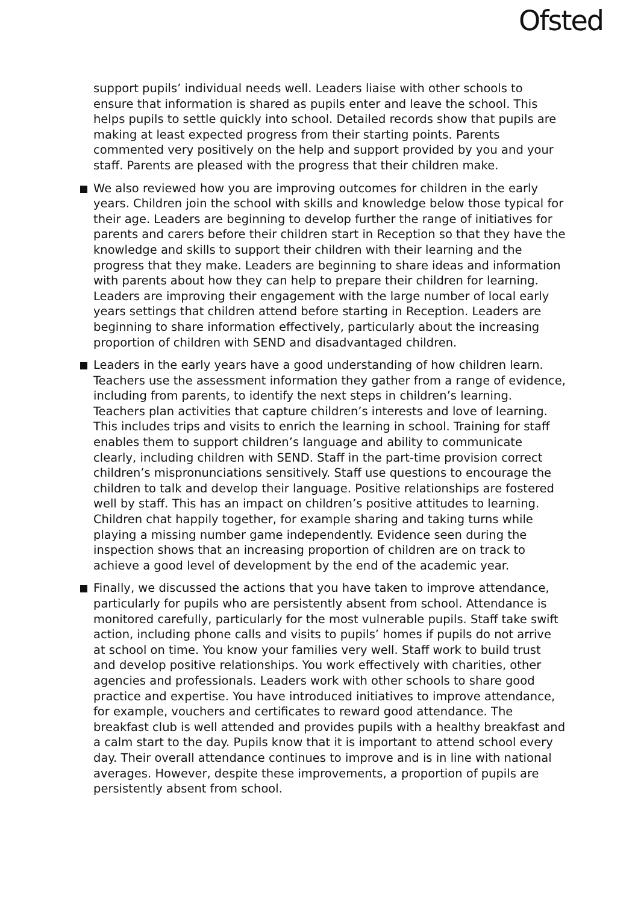Ofsted
support pupils’ individual needs well. Leaders liaise with other schools to ensure that information is shared as pupils enter and leave the school. This helps pupils to settle quickly into school. Detailed records show that pupils are making at least expected progress from their starting points. Parents commented very positively on the help and support provided by you and your staff. Parents are pleased with the progress that their children make.
We also reviewed how you are improving outcomes for children in the early years. Children join the school with skills and knowledge below those typical for their age. Leaders are beginning to develop further the range of initiatives for parents and carers before their children start in Reception so that they have the knowledge and skills to support their children with their learning and the progress that they make. Leaders are beginning to share ideas and information with parents about how they can help to prepare their children for learning. Leaders are improving their engagement with the large number of local early years settings that children attend before starting in Reception. Leaders are beginning to share information effectively, particularly about the increasing proportion of children with SEND and disadvantaged children.
Leaders in the early years have a good understanding of how children learn. Teachers use the assessment information they gather from a range of evidence, including from parents, to identify the next steps in children’s learning. Teachers plan activities that capture children’s interests and love of learning. This includes trips and visits to enrich the learning in school. Training for staff enables them to support children’s language and ability to communicate clearly, including children with SEND. Staff in the part-time provision correct children’s mispronunciations sensitively. Staff use questions to encourage the children to talk and develop their language. Positive relationships are fostered well by staff. This has an impact on children’s positive attitudes to learning. Children chat happily together, for example sharing and taking turns while playing a missing number game independently. Evidence seen during the inspection shows that an increasing proportion of children are on track to achieve a good level of development by the end of the academic year.
Finally, we discussed the actions that you have taken to improve attendance, particularly for pupils who are persistently absent from school. Attendance is monitored carefully, particularly for the most vulnerable pupils. Staff take swift action, including phone calls and visits to pupils’ homes if pupils do not arrive at school on time. You know your families very well. Staff work to build trust and develop positive relationships. You work effectively with charities, other agencies and professionals. Leaders work with other schools to share good practice and expertise. You have introduced initiatives to improve attendance, for example, vouchers and certificates to reward good attendance. The breakfast club is well attended and provides pupils with a healthy breakfast and a calm start to the day. Pupils know that it is important to attend school every day. Their overall attendance continues to improve and is in line with national averages. However, despite these improvements, a proportion of pupils are persistently absent from school.